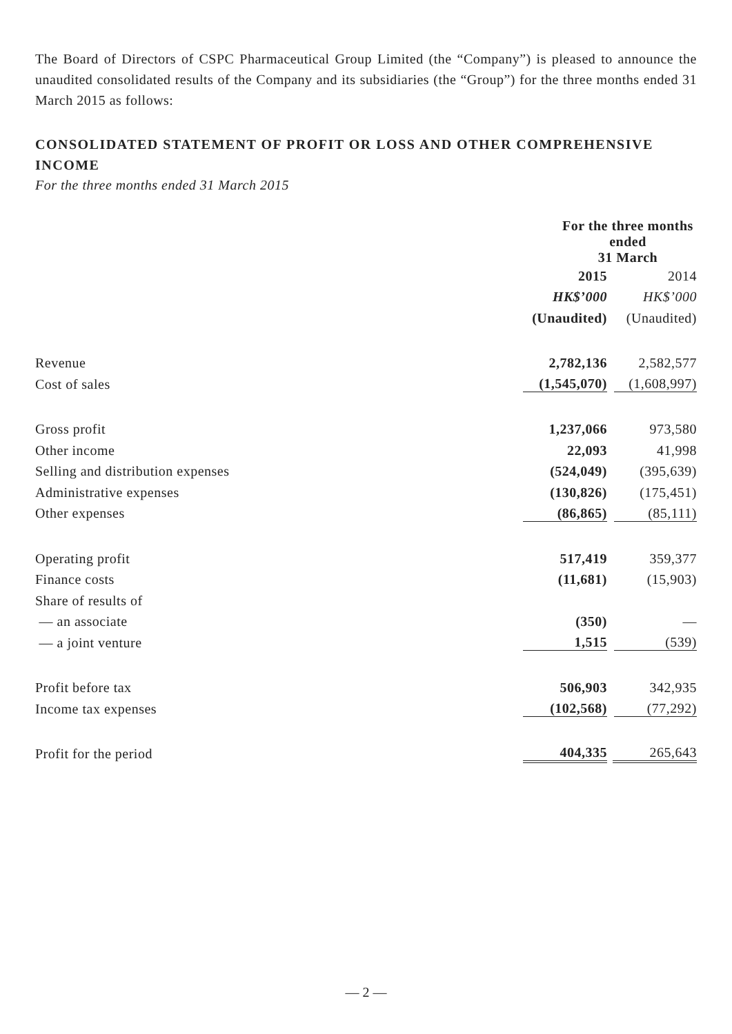The Board of Directors of CSPC Pharmaceutical Group Limited (the “Company”) is pleased to announce the unaudited consolidated results of the Company and its subsidiaries (the “Group”) for the three months ended 31 March 2015 as follows:
CONSOLIDATED STATEMENT OF PROFIT OR LOSS AND OTHER COMPREHENSIVE INCOME
For the three months ended 31 March 2015
| | For the three months ended 31 March | |
| | 2015 | 2014 |
| | HK$’000 | HK$’000 |
| | (Unaudited) | (Unaudited) |
| Revenue | 2,782,136 | 2,582,577 |
| Cost of sales | (1,545,070) | (1,608,997) |
| Gross profit | 1,237,066 | 973,580 |
| Other income | 22,093 | 41,998 |
| Selling and distribution expenses | (524,049) | (395,639) |
| Administrative expenses | (130,826) | (175,451) |
| Other expenses | (86,865) | (85,111) |
| Operating profit | 517,419 | 359,377 |
| Finance costs | (11,681) | (15,903) |
| Share of results of | | |
| — an associate | (350) | — |
| — a joint venture | 1,515 | (539) |
| Profit before tax | 506,903 | 342,935 |
| Income tax expenses | (102,568) | (77,292) |
| Profit for the period | 404,335 | 265,643 |
— 2 —